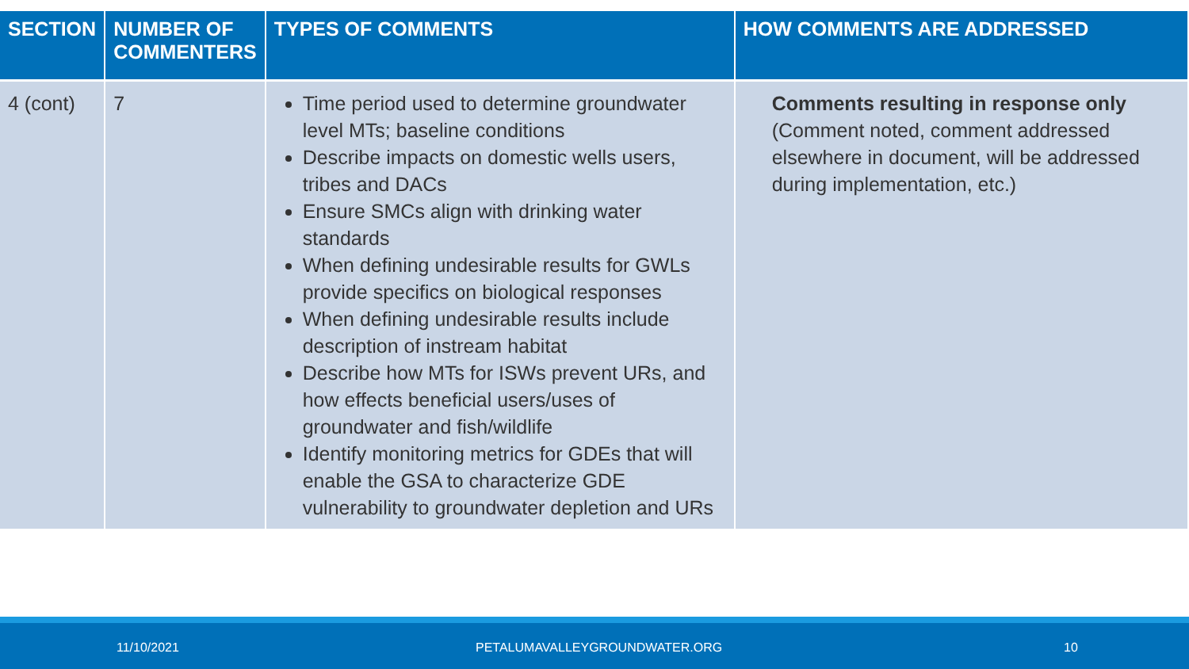| SECTION | NUMBER OF COMMENTERS | TYPES OF COMMENTS | HOW COMMENTS ARE ADDRESSED |
| --- | --- | --- | --- |
| 4 (cont) | 7 | Time period used to determine groundwater level MTs; baseline conditions Describe impacts on domestic wells users, tribes and DACs Ensure SMCs align with drinking water standards When defining undesirable results for GWLs provide specifics on biological responses When defining undesirable results include description of instream habitat Describe how MTs for ISWs prevent URs, and how effects beneficial users/uses of groundwater and fish/wildlife Identify monitoring metrics for GDEs that will enable the GSA to characterize GDE vulnerability to groundwater depletion and URs | Comments resulting in response only (Comment noted, comment addressed elsewhere in document, will be addressed during implementation, etc.) |
11/10/2021 PETALUMAVALLEYGROUNDWATER.ORG 10